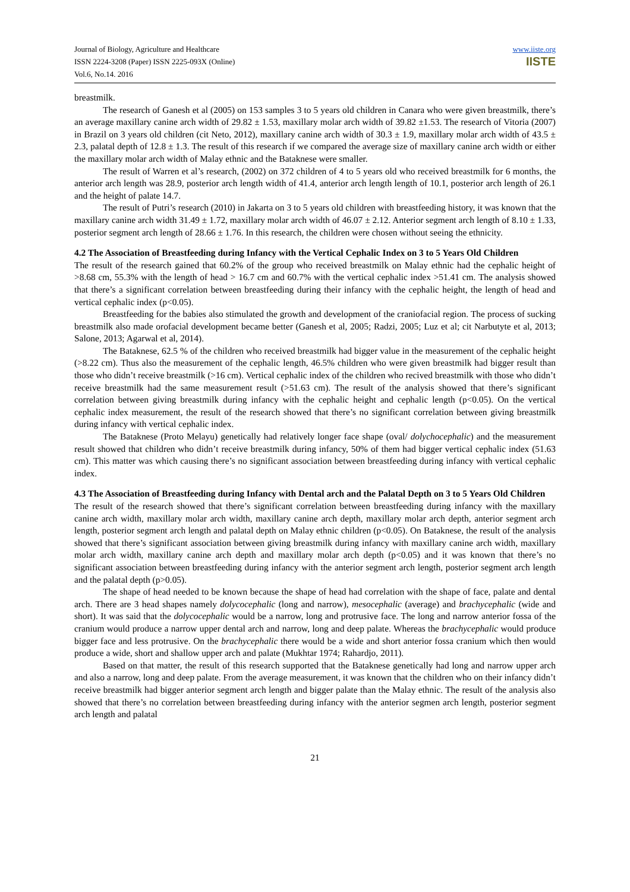Journal of Biology, Agriculture and Healthcare
ISSN 2224-3208 (Paper) ISSN 2225-093X (Online)
Vol.6, No.14. 2016
www.iiste.org
IISTE
breastmilk.
The research of Ganesh et al (2005) on 153 samples 3 to 5 years old children in Canara who were given breastmilk, there’s an average maxillary canine arch width of 29.82 ± 1.53, maxillary molar arch width of 39.82 ±1.53. The research of Vitoria (2007) in Brazil on 3 years old children (cit Neto, 2012), maxillary canine arch width of 30.3 ± 1.9, maxillary molar arch width of 43.5 ± 2.3, palatal depth of 12.8 ± 1.3. The result of this research if we compared the average size of maxillary canine arch width or either the maxillary molar arch width of Malay ethnic and the Bataknese were smaller.
The result of Warren et al’s research, (2002) on 372 children of 4 to 5 years old who received breastmilk for 6 months, the anterior arch length was 28.9, posterior arch length width of 41.4, anterior arch length length of 10.1, posterior arch length of 26.1 and the height of palate 14.7.
The result of Putri’s research (2010) in Jakarta on 3 to 5 years old children with breastfeeding history, it was known that the maxillary canine arch width 31.49 ± 1.72, maxillary molar arch width of 46.07 ± 2.12. Anterior segment arch length of 8.10 ± 1.33, posterior segment arch length of 28.66 ± 1.76. In this research, the children were chosen without seeing the ethnicity.
4.2 The Association of Breastfeeding during Infancy with the Vertical Cephalic Index on 3 to 5 Years Old Children
The result of the research gained that 60.2% of the group who received breastmilk on Malay ethnic had the cephalic height of >8.68 cm, 55.3% with the length of head > 16.7 cm and 60.7% with the vertical cephalic index >51.41 cm. The analysis showed that there’s a significant correlation between breastfeeding during their infancy with the cephalic height, the length of head and vertical cephalic index (p<0.05).
Breastfeeding for the babies also stimulated the growth and development of the craniofacial region. The process of sucking breastmilk also made orofacial development became better (Ganesh et al, 2005; Radzi, 2005; Luz et al; cit Narbutyte et al, 2013; Salone, 2013; Agarwal et al, 2014).
The Bataknese, 62.5 % of the children who received breastmilk had bigger value in the measurement of the cephalic height (>8.22 cm). Thus also the measurement of the cephalic length, 46.5% children who were given breastmilk had bigger result than those who didn’t receive breastmilk (>16 cm). Vertical cephalic index of the children who recived breastmilk with those who didn’t receive breastmilk had the same measurement result (>51.63 cm). The result of the analysis showed that there’s significant correlation between giving breastmilk during infancy with the cephalic height and cephalic length (p<0.05). On the vertical cephalic index measurement, the result of the research showed that there’s no significant correlation between giving breastmilk during infancy with vertical cephalic index.
The Bataknese (Proto Melayu) genetically had relatively longer face shape (oval/ dolychocephalic) and the measurement result showed that children who didn’t receive breastmilk during infancy, 50% of them had bigger vertical cephalic index (51.63 cm). This matter was which causing there’s no significant association between breastfeeding during infancy with vertical cephalic index.
4.3 The Association of Breastfeeding during Infancy with Dental arch and the Palatal Depth on 3 to 5 Years Old Children
The result of the research showed that there’s significant correlation between breastfeeding during infancy with the maxillary canine arch width, maxillary molar arch width, maxillary canine arch depth, maxillary molar arch depth, anterior segment arch length, posterior segment arch length and palatal depth on Malay ethnic children (p<0.05). On Bataknese, the result of the analysis showed that there’s significant association between giving breastmilk during infancy with maxillary canine arch width, maxillary molar arch width, maxillary canine arch depth and maxillary molar arch depth (p<0.05) and it was known that there’s no significant association between breastfeeding during infancy with the anterior segment arch length, posterior segment arch length and the palatal depth (p>0.05).
The shape of head needed to be known because the shape of head had correlation with the shape of face, palate and dental arch. There are 3 head shapes namely dolycocephalic (long and narrow), mesocephalic (average) and brachycephalic (wide and short). It was said that the dolycocephalic would be a narrow, long and protrusive face. The long and narrow anterior fossa of the cranium would produce a narrow upper dental arch and narrow, long and deep palate. Whereas the brachycephalic would produce bigger face and less protrusive. On the brachycephalic there would be a wide and short anterior fossa cranium which then would produce a wide, short and shallow upper arch and palate (Mukhtar 1974; Rahardjo, 2011).
Based on that matter, the result of this research supported that the Bataknese genetically had long and narrow upper arch and also a narrow, long and deep palate. From the average measurement, it was known that the children who on their infancy didn’t receive breastmilk had bigger anterior segment arch length and bigger palate than the Malay ethnic. The result of the analysis also showed that there’s no correlation between breastfeeding during infancy with the anterior segmen arch length, posterior segment arch length and palatal
21